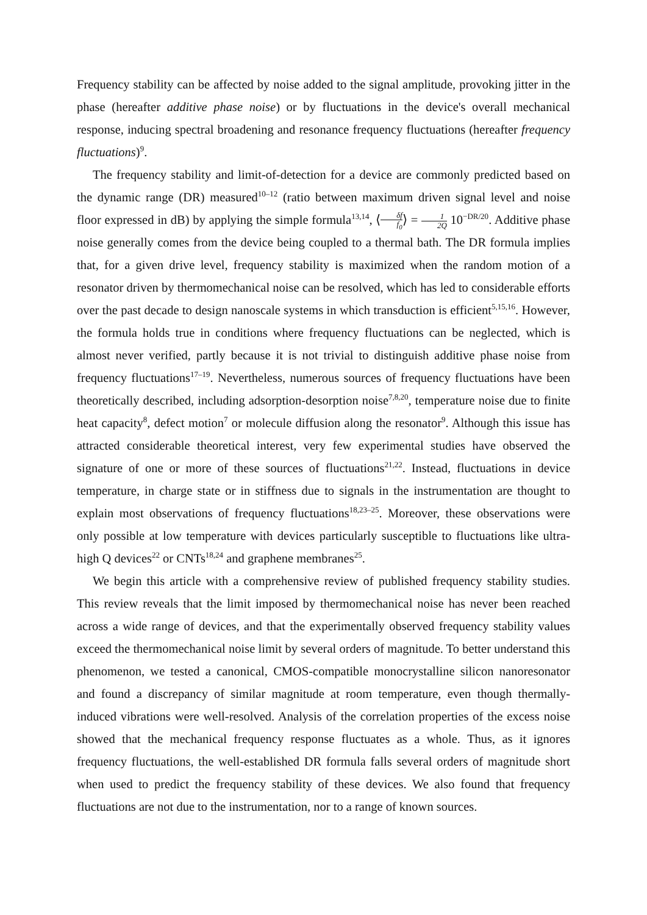Frequency stability can be affected by noise added to the signal amplitude, provoking jitter in the phase (hereafter additive phase noise) or by fluctuations in the device's overall mechanical response, inducing spectral broadening and resonance frequency fluctuations (hereafter frequency fluctuations)<sup>9</sup>.
The frequency stability and limit-of-detection for a device are commonly predicted based on the dynamic range (DR) measured<sup>10–12</sup> (ratio between maximum driven signal level and noise floor expressed in dB) by applying the simple formula<sup>13,14</sup>, ⟨δf f<sub>0</sub>⟩ = 1 2Q 10<sup>−DR/20</sup>. Additive phase noise generally comes from the device being coupled to a thermal bath. The DR formula implies that, for a given drive level, frequency stability is maximized when the random motion of a resonator driven by thermomechanical noise can be resolved, which has led to considerable efforts over the past decade to design nanoscale systems in which transduction is efficient<sup>5,15,16</sup>. However, the formula holds true in conditions where frequency fluctuations can be neglected, which is almost never verified, partly because it is not trivial to distinguish additive phase noise from frequency fluctuations<sup>17–19</sup>. Nevertheless, numerous sources of frequency fluctuations have been theoretically described, including adsorption-desorption noise<sup>7,8,20</sup>, temperature noise due to finite heat capacity<sup>8</sup>, defect motion<sup>7</sup> or molecule diffusion along the resonator<sup>9</sup>. Although this issue has attracted considerable theoretical interest, very few experimental studies have observed the signature of one or more of these sources of fluctuations<sup>21,22</sup>. Instead, fluctuations in device temperature, in charge state or in stiffness due to signals in the instrumentation are thought to explain most observations of frequency fluctuations<sup>18,23–25</sup>. Moreover, these observations were only possible at low temperature with devices particularly susceptible to fluctuations like ultra-high Q devices<sup>22</sup> or CNTs<sup>18,24</sup> and graphene membranes<sup>25</sup>.
We begin this article with a comprehensive review of published frequency stability studies. This review reveals that the limit imposed by thermomechanical noise has never been reached across a wide range of devices, and that the experimentally observed frequency stability values exceed the thermomechanical noise limit by several orders of magnitude. To better understand this phenomenon, we tested a canonical, CMOS-compatible monocrystalline silicon nanoresonator and found a discrepancy of similar magnitude at room temperature, even though thermally-induced vibrations were well-resolved. Analysis of the correlation properties of the excess noise showed that the mechanical frequency response fluctuates as a whole. Thus, as it ignores frequency fluctuations, the well-established DR formula falls several orders of magnitude short when used to predict the frequency stability of these devices. We also found that frequency fluctuations are not due to the instrumentation, nor to a range of known sources.